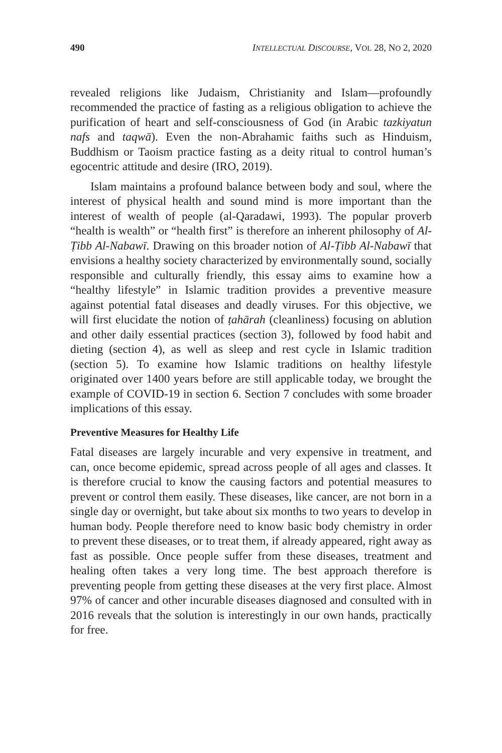490 INTELLECTUAL DISCOURSE, VOL 28, NO 2, 2020
revealed religions like Judaism, Christianity and Islam—profoundly recommended the practice of fasting as a religious obligation to achieve the purification of heart and self-consciousness of God (in Arabic tazkiyatun nafs and taqwā). Even the non-Abrahamic faiths such as Hinduism, Buddhism or Taoism practice fasting as a deity ritual to control human’s egocentric attitude and desire (IRO, 2019).
Islam maintains a profound balance between body and soul, where the interest of physical health and sound mind is more important than the interest of wealth of people (al-Qaradawi, 1993). The popular proverb “health is wealth” or “health first” is therefore an inherent philosophy of Al-Ṭibb Al-Nabawī. Drawing on this broader notion of Al-Ṭibb Al-Nabawī that envisions a healthy society characterized by environmentally sound, socially responsible and culturally friendly, this essay aims to examine how a “healthy lifestyle” in Islamic tradition provides a preventive measure against potential fatal diseases and deadly viruses. For this objective, we will first elucidate the notion of ṭahārah (cleanliness) focusing on ablution and other daily essential practices (section 3), followed by food habit and dieting (section 4), as well as sleep and rest cycle in Islamic tradition (section 5). To examine how Islamic traditions on healthy lifestyle originated over 1400 years before are still applicable today, we brought the example of COVID-19 in section 6. Section 7 concludes with some broader implications of this essay.
Preventive Measures for Healthy Life
Fatal diseases are largely incurable and very expensive in treatment, and can, once become epidemic, spread across people of all ages and classes. It is therefore crucial to know the causing factors and potential measures to prevent or control them easily. These diseases, like cancer, are not born in a single day or overnight, but take about six months to two years to develop in human body. People therefore need to know basic body chemistry in order to prevent these diseases, or to treat them, if already appeared, right away as fast as possible. Once people suffer from these diseases, treatment and healing often takes a very long time. The best approach therefore is preventing people from getting these diseases at the very first place. Almost 97% of cancer and other incurable diseases diagnosed and consulted with in 2016 reveals that the solution is interestingly in our own hands, practically for free.